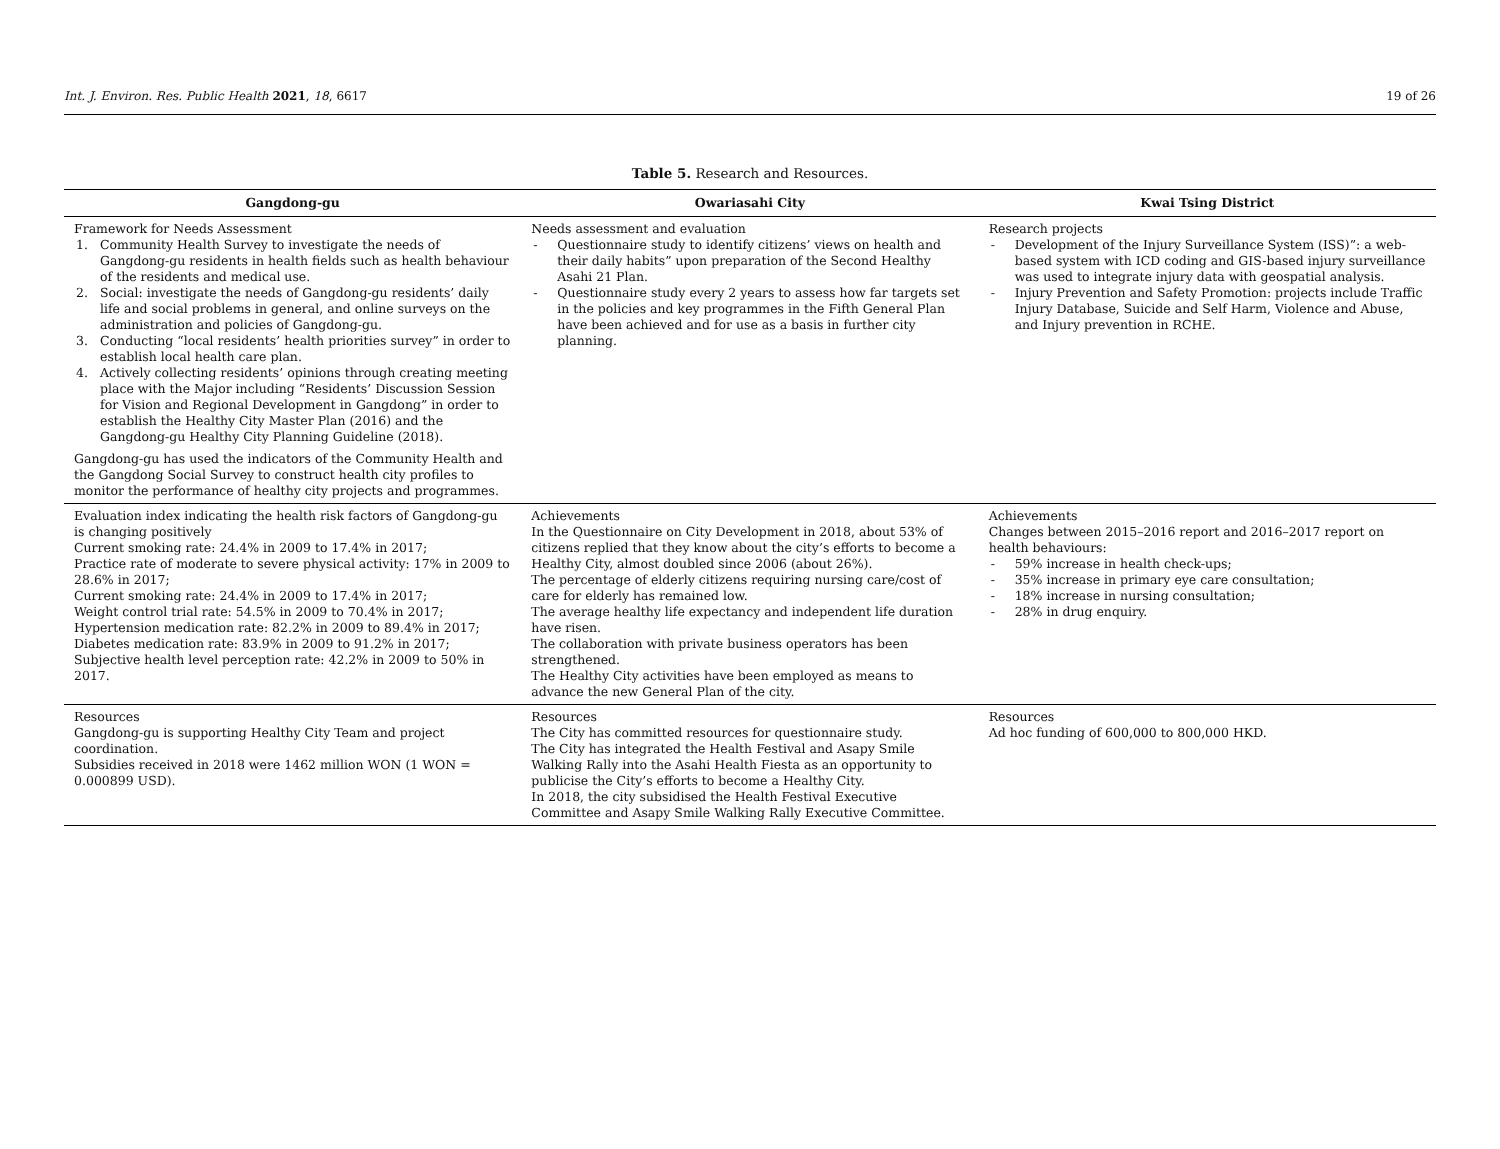Int. J. Environ. Res. Public Health 2021, 18, 6617 19 of 26
Table 5. Research and Resources.
| Gangdong-gu | Owariasahi City | Kwai Tsing District |
| --- | --- | --- |
| Framework for Needs Assessment 1. Community Health Survey to investigate the needs of Gangdong-gu residents in health fields such as health behaviour of the residents and medical use. 2. Social: investigate the needs of Gangdong-gu residents’ daily life and social problems in general, and online surveys on the administration and policies of Gangdong-gu. 3. Conducting “local residents’ health priorities survey” in order to establish local health care plan. 4. Actively collecting residents’ opinions through creating meeting place with the Major including “Residents’ Discussion Session for Vision and Regional Development in Gangdong” in order to establish the Healthy City Master Plan (2016) and the Gangdong-gu Healthy City Planning Guideline (2018). Gangdong-gu has used the indicators of the Community Health and the Gangdong Social Survey to construct health city profiles to monitor the performance of healthy city projects and programmes. | Needs assessment and evaluation - Questionnaire study to identify citizens’ views on health and their daily habits” upon preparation of the Second Healthy Asahi 21 Plan. - Questionnaire study every 2 years to assess how far targets set in the policies and key programmes in the Fifth General Plan have been achieved and for use as a basis in further city planning. | Research projects - Development of the Injury Surveillance System (ISS)”: a web-based system with ICD coding and GIS-based injury surveillance was used to integrate injury data with geospatial analysis. - Injury Prevention and Safety Promotion: projects include Traffic Injury Database, Suicide and Self Harm, Violence and Abuse, and Injury prevention in RCHE. |
| Evaluation index indicating the health risk factors of Gangdong-gu is changing positively Current smoking rate: 24.4% in 2009 to 17.4% in 2017; Practice rate of moderate to severe physical activity: 17% in 2009 to 28.6% in 2017; Current smoking rate: 24.4% in 2009 to 17.4% in 2017; Weight control trial rate: 54.5% in 2009 to 70.4% in 2017; Hypertension medication rate: 82.2% in 2009 to 89.4% in 2017; Diabetes medication rate: 83.9% in 2009 to 91.2% in 2017; Subjective health level perception rate: 42.2% in 2009 to 50% in 2017. | Achievements In the Questionnaire on City Development in 2018, about 53% of citizens replied that they know about the city’s efforts to become a Healthy City, almost doubled since 2006 (about 26%). The percentage of elderly citizens requiring nursing care/cost of care for elderly has remained low. The average healthy life expectancy and independent life duration have risen. The collaboration with private business operators has been strengthened. The Healthy City activities have been employed as means to advance the new General Plan of the city. | Achievements Changes between 2015–2016 report and 2016–2017 report on health behaviours: - 59% increase in health check-ups; - 35% increase in primary eye care consultation; - 18% increase in nursing consultation; - 28% in drug enquiry. |
| Resources Gangdong-gu is supporting Healthy City Team and project coordination. Subsidies received in 2018 were 1462 million WON (1 WON = 0.000899 USD). | Resources The City has committed resources for questionnaire study. The City has integrated the Health Festival and Asapy Smile Walking Rally into the Asahi Health Fiesta as an opportunity to publicise the City’s efforts to become a Healthy City. In 2018, the city subsidised the Health Festival Executive Committee and Asapy Smile Walking Rally Executive Committee. | Resources Ad hoc funding of 600,000 to 800,000 HKD. |